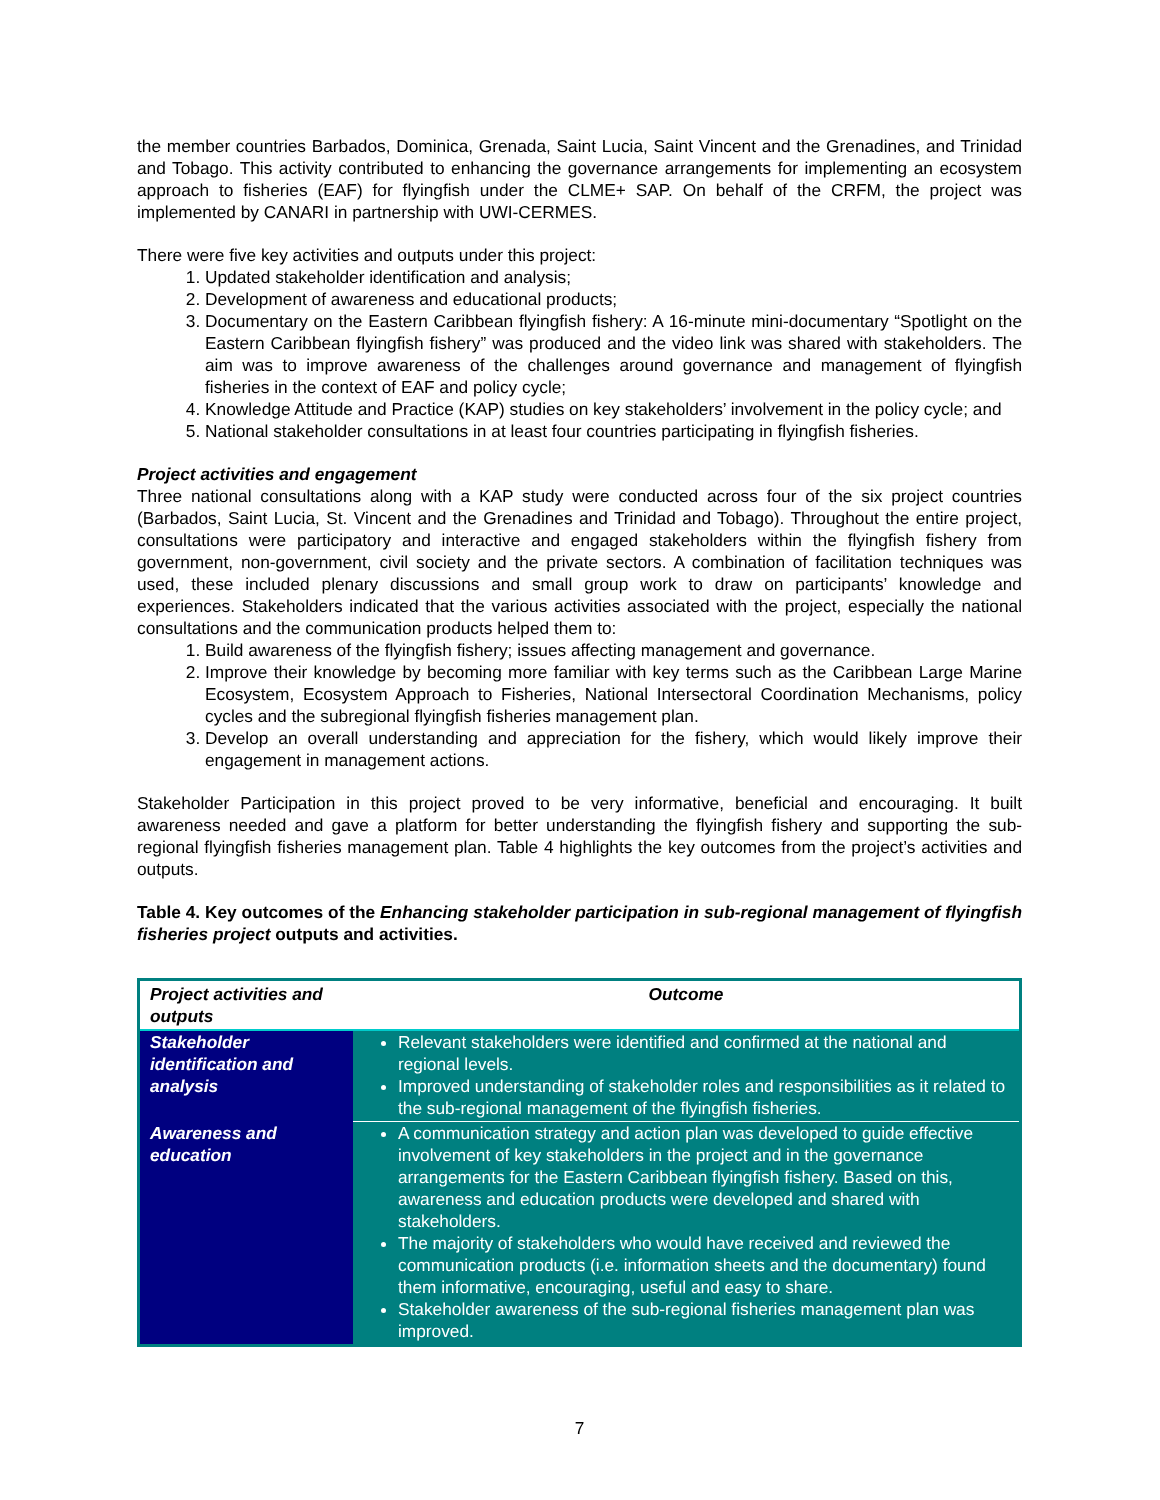the member countries Barbados, Dominica, Grenada, Saint Lucia, Saint Vincent and the Grenadines, and Trinidad and Tobago. This activity contributed to enhancing the governance arrangements for implementing an ecosystem approach to fisheries (EAF) for flyingfish under the CLME+ SAP. On behalf of the CRFM, the project was implemented by CANARI in partnership with UWI-CERMES.
There were five key activities and outputs under this project:
1. Updated stakeholder identification and analysis;
2. Development of awareness and educational products;
3. Documentary on the Eastern Caribbean flyingfish fishery: A 16-minute mini-documentary “Spotlight on the Eastern Caribbean flyingfish fishery” was produced and the video link was shared with stakeholders. The aim was to improve awareness of the challenges around governance and management of flyingfish fisheries in the context of EAF and policy cycle;
4. Knowledge Attitude and Practice (KAP) studies on key stakeholders’ involvement in the policy cycle; and
5. National stakeholder consultations in at least four countries participating in flyingfish fisheries.
Project activities and engagement
Three national consultations along with a KAP study were conducted across four of the six project countries (Barbados, Saint Lucia, St. Vincent and the Grenadines and Trinidad and Tobago). Throughout the entire project, consultations were participatory and interactive and engaged stakeholders within the flyingfish fishery from government, non-government, civil society and the private sectors. A combination of facilitation techniques was used, these included plenary discussions and small group work to draw on participants’ knowledge and experiences. Stakeholders indicated that the various activities associated with the project, especially the national consultations and the communication products helped them to:
1. Build awareness of the flyingfish fishery; issues affecting management and governance.
2. Improve their knowledge by becoming more familiar with key terms such as the Caribbean Large Marine Ecosystem, Ecosystem Approach to Fisheries, National Intersectoral Coordination Mechanisms, policy cycles and the subregional flyingfish fisheries management plan.
3. Develop an overall understanding and appreciation for the fishery, which would likely improve their engagement in management actions.
Stakeholder Participation in this project proved to be very informative, beneficial and encouraging. It built awareness needed and gave a platform for better understanding the flyingfish fishery and supporting the sub-regional flyingfish fisheries management plan. Table 4 highlights the key outcomes from the project’s activities and outputs.
Table 4. Key outcomes of the Enhancing stakeholder participation in sub-regional management of flyingfish fisheries project outputs and activities.
| Project activities and outputs | Outcome |
| --- | --- |
| Stakeholder identification and analysis | Relevant stakeholders were identified and confirmed at the national and regional levels. Improved understanding of stakeholder roles and responsibilities as it related to the sub-regional management of the flyingfish fisheries. |
| Awareness and education | A communication strategy and action plan was developed to guide effective involvement of key stakeholders in the project and in the governance arrangements for the Eastern Caribbean flyingfish fishery. Based on this, awareness and education products were developed and shared with stakeholders. The majority of stakeholders who would have received and reviewed the communication products (i.e. information sheets and the documentary) found them informative, encouraging, useful and easy to share. Stakeholder awareness of the sub-regional fisheries management plan was improved. |
7